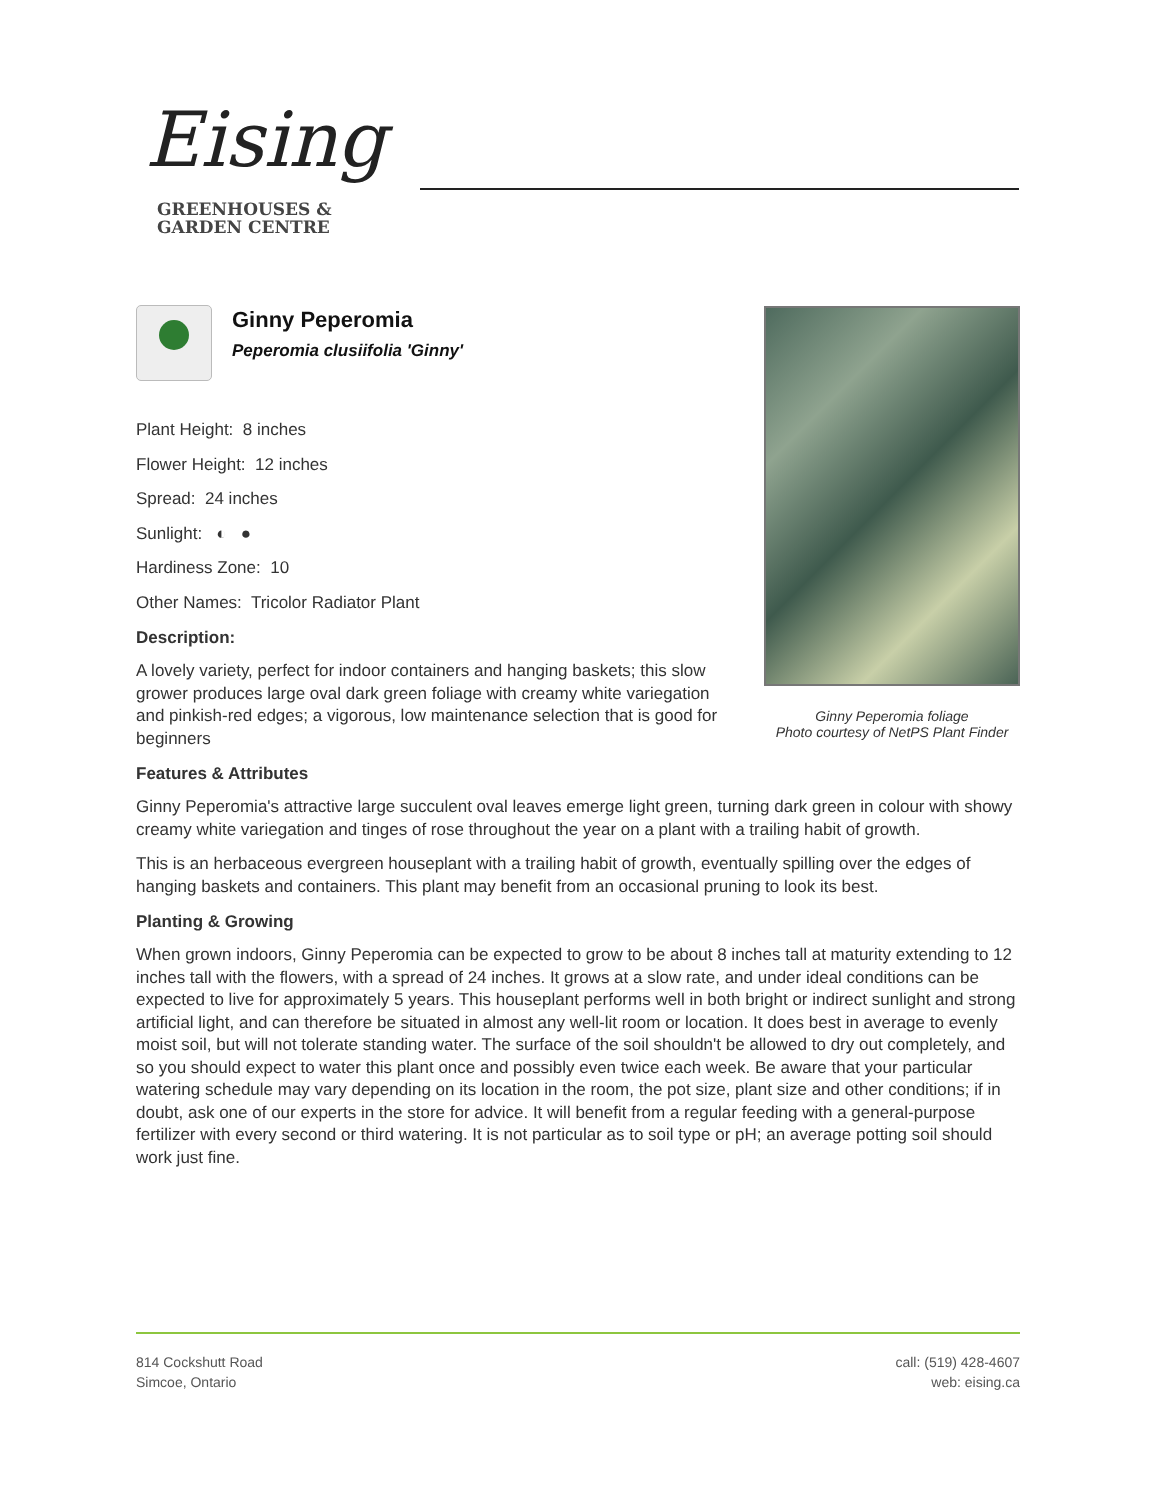Eising
GREENHOUSES &
GARDEN CENTRE
Ginny Peperomia
Peperomia clusiifolia 'Ginny'
Ginny Peperomia foliage
Photo courtesy of NetPS Plant Finder
Plant Height: 8 inches
Flower Height: 12 inches
Spread: 24 inches
Sunlight: ◐ ●
Hardiness Zone: 10
Other Names: Tricolor Radiator Plant
Description:
A lovely variety, perfect for indoor containers and hanging baskets; this slow grower produces large oval dark green foliage with creamy white variegation and pinkish-red edges; a vigorous, low maintenance selection that is good for beginners
Features & Attributes
Ginny Peperomia's attractive large succulent oval leaves emerge light green, turning dark green in colour with showy creamy white variegation and tinges of rose throughout the year on a plant with a trailing habit of growth.
This is an herbaceous evergreen houseplant with a trailing habit of growth, eventually spilling over the edges of hanging baskets and containers. This plant may benefit from an occasional pruning to look its best.
Planting & Growing
When grown indoors, Ginny Peperomia can be expected to grow to be about 8 inches tall at maturity extending to 12 inches tall with the flowers, with a spread of 24 inches. It grows at a slow rate, and under ideal conditions can be expected to live for approximately 5 years. This houseplant performs well in both bright or indirect sunlight and strong artificial light, and can therefore be situated in almost any well-lit room or location. It does best in average to evenly moist soil, but will not tolerate standing water. The surface of the soil shouldn't be allowed to dry out completely, and so you should expect to water this plant once and possibly even twice each week. Be aware that your particular watering schedule may vary depending on its location in the room, the pot size, plant size and other conditions; if in doubt, ask one of our experts in the store for advice. It will benefit from a regular feeding with a general-purpose fertilizer with every second or third watering. It is not particular as to soil type or pH; an average potting soil should work just fine.
814 Cockshutt Road
Simcoe, Ontario
call: (519) 428-4607
web: eising.ca